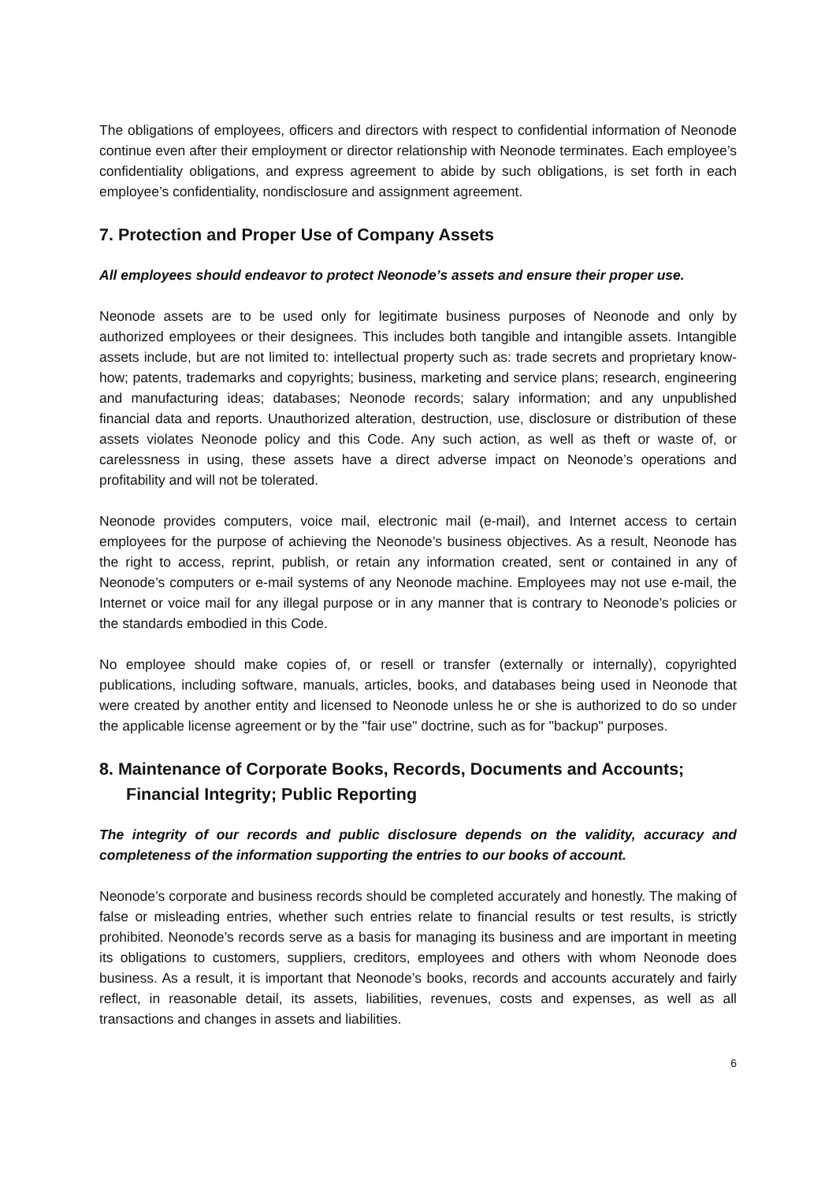The obligations of employees, officers and directors with respect to confidential information of Neonode continue even after their employment or director relationship with Neonode terminates. Each employee’s confidentiality obligations, and express agreement to abide by such obligations, is set forth in each employee’s confidentiality, nondisclosure and assignment agreement.
7. Protection and Proper Use of Company Assets
All employees should endeavor to protect Neonode’s assets and ensure their proper use.
Neonode assets are to be used only for legitimate business purposes of Neonode and only by authorized employees or their designees. This includes both tangible and intangible assets. Intangible assets include, but are not limited to: intellectual property such as: trade secrets and proprietary know-how; patents, trademarks and copyrights; business, marketing and service plans; research, engineering and manufacturing ideas; databases; Neonode records; salary information; and any unpublished financial data and reports. Unauthorized alteration, destruction, use, disclosure or distribution of these assets violates Neonode policy and this Code. Any such action, as well as theft or waste of, or carelessness in using, these assets have a direct adverse impact on Neonode’s operations and profitability and will not be tolerated.
Neonode provides computers, voice mail, electronic mail (e-mail), and Internet access to certain employees for the purpose of achieving the Neonode’s business objectives. As a result, Neonode has the right to access, reprint, publish, or retain any information created, sent or contained in any of Neonode’s computers or e-mail systems of any Neonode machine. Employees may not use e-mail, the Internet or voice mail for any illegal purpose or in any manner that is contrary to Neonode’s policies or the standards embodied in this Code.
No employee should make copies of, or resell or transfer (externally or internally), copyrighted publications, including software, manuals, articles, books, and databases being used in Neonode that were created by another entity and licensed to Neonode unless he or she is authorized to do so under the applicable license agreement or by the "fair use" doctrine, such as for "backup" purposes.
8. Maintenance of Corporate Books, Records, Documents and Accounts; Financial Integrity; Public Reporting
The integrity of our records and public disclosure depends on the validity, accuracy and completeness of the information supporting the entries to our books of account.
Neonode’s corporate and business records should be completed accurately and honestly. The making of false or misleading entries, whether such entries relate to financial results or test results, is strictly prohibited. Neonode’s records serve as a basis for managing its business and are important in meeting its obligations to customers, suppliers, creditors, employees and others with whom Neonode does business. As a result, it is important that Neonode’s books, records and accounts accurately and fairly reflect, in reasonable detail, its assets, liabilities, revenues, costs and expenses, as well as all transactions and changes in assets and liabilities.
6